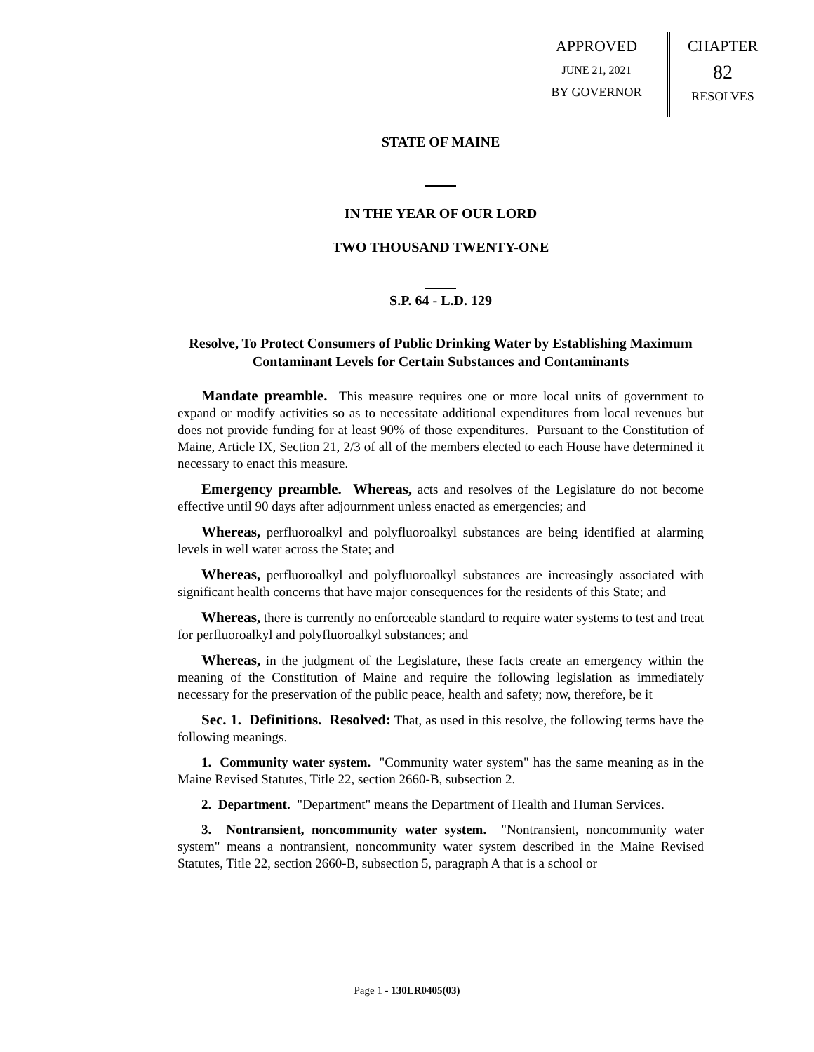APPROVED
JUNE 21, 2021
BY GOVERNOR
CHAPTER
82
RESOLVES
STATE OF MAINE
IN THE YEAR OF OUR LORD
TWO THOUSAND TWENTY-ONE
S.P. 64 - L.D. 129
Resolve, To Protect Consumers of Public Drinking Water by Establishing Maximum Contaminant Levels for Certain Substances and Contaminants
Mandate preamble. This measure requires one or more local units of government to expand or modify activities so as to necessitate additional expenditures from local revenues but does not provide funding for at least 90% of those expenditures. Pursuant to the Constitution of Maine, Article IX, Section 21, 2/3 of all of the members elected to each House have determined it necessary to enact this measure.
Emergency preamble. Whereas, acts and resolves of the Legislature do not become effective until 90 days after adjournment unless enacted as emergencies; and
Whereas, perfluoroalkyl and polyfluoroalkyl substances are being identified at alarming levels in well water across the State; and
Whereas, perfluoroalkyl and polyfluoroalkyl substances are increasingly associated with significant health concerns that have major consequences for the residents of this State; and
Whereas, there is currently no enforceable standard to require water systems to test and treat for perfluoroalkyl and polyfluoroalkyl substances; and
Whereas, in the judgment of the Legislature, these facts create an emergency within the meaning of the Constitution of Maine and require the following legislation as immediately necessary for the preservation of the public peace, health and safety; now, therefore, be it
Sec. 1. Definitions. Resolved: That, as used in this resolve, the following terms have the following meanings.
1. Community water system. "Community water system" has the same meaning as in the Maine Revised Statutes, Title 22, section 2660-B, subsection 2.
2. Department. "Department" means the Department of Health and Human Services.
3. Nontransient, noncommunity water system. "Nontransient, noncommunity water system" means a nontransient, noncommunity water system described in the Maine Revised Statutes, Title 22, section 2660-B, subsection 5, paragraph A that is a school or
Page 1 - 130LR0405(03)